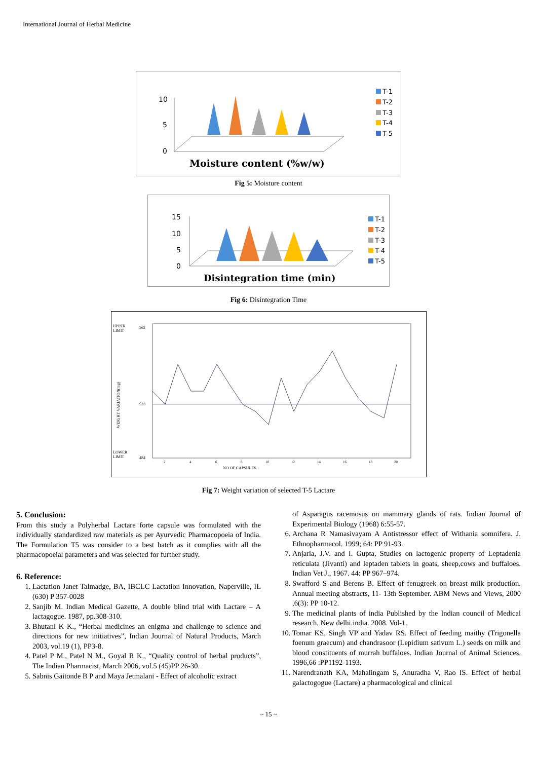International Journal of Herbal Medicine
10
5
0
Moisture content (%w/w)
T-1
T-2
T-3
T-4
T-5
Fig 5: Moisture content
15
10
5
0
Disintegration time (min)
T-1
T-2
T-3
T-4
T-5
Fig 6: Disintegration Time
UPPER
LIMIT
562
523
LOWER
LIMIT
484
WEIGHT VARIATION(mg)
2
4
6
8
10
12
14
16
18
20
NO OF CAPSULES
Fig 7: Weight variation of selected T-5 Lactare
5. Conclusion:
From this study a Polyherbal Lactare forte capsule was formulated with the individually standardized raw materials as per Ayurvedic Pharmacopoeia of India. The Formulation T5 was consider to a best batch as it complies with all the pharmacopoeial parameters and was selected for further study.
6. Reference:
1. Lactation Janet Talmadge, BA, IBCLC Lactation Innovation, Naperville, IL (630) P 357-0028
2. Sanjib M. Indian Medical Gazette, A double blind trial with Lactare – A lactagogue. 1987, pp.308-310.
3. Bhutani K K., “Herbal medicines an enigma and challenge to science and directions for new initiatives”, Indian Journal of Natural Products, March 2003, vol.19 (1), PP3-8.
4. Patel P M., Patel N M., Goyal R K., “Quality control of herbal products”, The Indian Pharmacist, March 2006, vol.5 (45)PP 26-30.
5. Sabnis Gaitonde B P and Maya Jetmalani - Effect of alcoholic extract
of Asparagus racemosus on mammary glands of rats. Indian Journal of Experimental Biology (1968) 6:55-57.
6. Archana R Namasivayam A Antistressor effect of Withania somnifera. J. Ethnopharmacol. 1999; 64: PP 91-93.
7. Anjaria, J.V. and I. Gupta, Studies on lactogenic property of Leptadenia reticulata (Jivanti) and leptaden tablets in goats, sheep,cows and buffaloes. Indian Vet J., 1967. 44: PP 967–974.
8. Swafford S and Berens B. Effect of fenugreek on breast milk production. Annual meeting abstracts, 11- 13th September. ABM News and Views, 2000 ,6(3): PP 10-12.
9. The medicinal plants of india Published by the Indian council of Medical research, New delhi.india. 2008. Vol-1.
10. Tomar KS, Singh VP and Yadav RS. Effect of feeding maithy (Trigonella foenum graecum) and chandrasoor (Lepidium sativum L.) seeds on milk and blood constituents of murrah buffaloes. Indian Journal of Animal Sciences, 1996,66 :PP1192-1193.
11. Narendranath KA, Mahalingam S, Anuradha V, Rao IS. Effect of herbal galactogogue (Lactare) a pharmacological and clinical
~ 15 ~